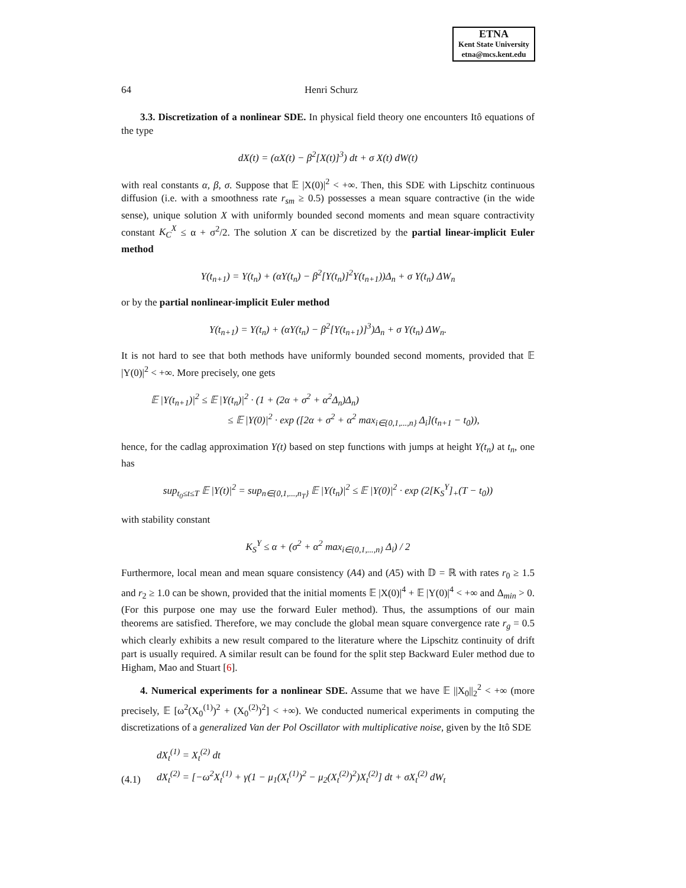ETNA
Kent State University
etna@mcs.kent.edu
64 Henri Schurz
3.3. Discretization of a nonlinear SDE. In physical field theory one encounters Itô equations of the type
dX(t) = (αX(t) − β<sup>2</sup>[X(t)]<sup>3</sup>) dt + σ X(t) dW(t)
with real constants α, β, σ. Suppose that 𝔼 |X(0)|<sup>2</sup> < +∞. Then, this SDE with Lipschitz continuous diffusion (i.e. with a smoothness rate r<sub>sm</sub> ≥ 0.5) possesses a mean square contractive (in the wide sense), unique solution X with uniformly bounded second moments and mean square contractivity constant K<sub>C</sub><sup>X</sup> ≤ α + σ<sup>2</sup>/2. The solution X can be discretized by the partial linear-implicit Euler method
Y(t<sub>n+1</sub>) = Y(t<sub>n</sub>) + (αY(t<sub>n</sub>) − β<sup>2</sup>[Y(t<sub>n</sub>)]<sup>2</sup>Y(t<sub>n+1</sub>))Δ<sub>n</sub> + σ Y(t<sub>n</sub>) ΔW<sub>n</sub>
or by the partial nonlinear-implicit Euler method
Y(t<sub>n+1</sub>) = Y(t<sub>n</sub>) + (αY(t<sub>n</sub>) − β<sup>2</sup>[Y(t<sub>n+1</sub>)]<sup>3</sup>)Δ<sub>n</sub> + σ Y(t<sub>n</sub>) ΔW<sub>n</sub>.
It is not hard to see that both methods have uniformly bounded second moments, provided that 𝔼 |Y(0)|<sup>2</sup> < +∞. More precisely, one gets
𝔼 |Y(t<sub>n+1</sub>)|<sup>2</sup> ≤ 𝔼 |Y(t<sub>n</sub>)|<sup>2</sup> · (1 + (2α + σ<sup>2</sup> + α<sup>2</sup>Δ<sub>n</sub>)Δ<sub>n</sub>)
≤ 𝔼 |Y(0)|<sup>2</sup> · exp ([2α + σ<sup>2</sup> + α<sup>2</sup> max<sub>i∈{0,1,...,n}</sub> Δ<sub>i</sub>](t<sub>n+1</sub> − t<sub>0</sub>)),
hence, for the cadlag approximation Y(t) based on step functions with jumps at height Y(t<sub>n</sub>) at t<sub>n</sub>, one has
sup<sub>t<sub>0</sub>≤t≤T</sub> 𝔼 |Y(t)|<sup>2</sup> = sup<sub>n∈{0,1,...,n<sub>T</sub>}</sub> 𝔼 |Y(t<sub>n</sub>)|<sup>2</sup> ≤ 𝔼 |Y(0)|<sup>2</sup> · exp (2[K<sub>S</sub><sup>Y</sup>]<sub>+</sub>(T − t<sub>0</sub>))
with stability constant
K<sub>S</sub><sup>Y</sup> ≤ α + (σ<sup>2</sup> + α<sup>2</sup> max<sub>i∈{0,1,...,n}</sub> Δ<sub>i</sub>) / 2
Furthermore, local mean and mean square consistency (A4) and (A5) with 𝔻 = ℝ with rates r<sub>0</sub> ≥ 1.5 and r<sub>2</sub> ≥ 1.0 can be shown, provided that the initial moments 𝔼 |X(0)|<sup>4</sup> + 𝔼 |Y(0)|<sup>4</sup> < +∞ and Δ<sub>min</sub> > 0. (For this purpose one may use the forward Euler method). Thus, the assumptions of our main theorems are satisfied. Therefore, we may conclude the global mean square convergence rate r<sub>g</sub> = 0.5 which clearly exhibits a new result compared to the literature where the Lipschitz continuity of drift part is usually required. A similar result can be found for the split step Backward Euler method due to Higham, Mao and Stuart [6].
4. Numerical experiments for a nonlinear SDE. Assume that we have 𝔼 ||X<sub>0</sub>||<sub>2</sub><sup>2</sup> < +∞ (more precisely, 𝔼 [ω<sup>2</sup>(X<sub>0</sub><sup>(1)</sup>)<sup>2</sup> + (X<sub>0</sub><sup>(2)</sup>)<sup>2</sup>] < +∞). We conducted numerical experiments in computing the discretizations of a generalized Van der Pol Oscillator with multiplicative noise, given by the Itô SDE
(4.1) dX<sub>t</sub><sup>(1)</sup> = X<sub>t</sub><sup>(2)</sup> dt
dX<sub>t</sub><sup>(2)</sup> = [−ω<sup>2</sup>X<sub>t</sub><sup>(1)</sup> + γ(1 − μ<sub>1</sub>(X<sub>t</sub><sup>(1)</sup>)<sup>2</sup> − μ<sub>2</sub>(X<sub>t</sub><sup>(2)</sup>)<sup>2</sup>)X<sub>t</sub><sup>(2)</sup>] dt + σX<sub>t</sub><sup>(2)</sup> dW<sub>t</sub>